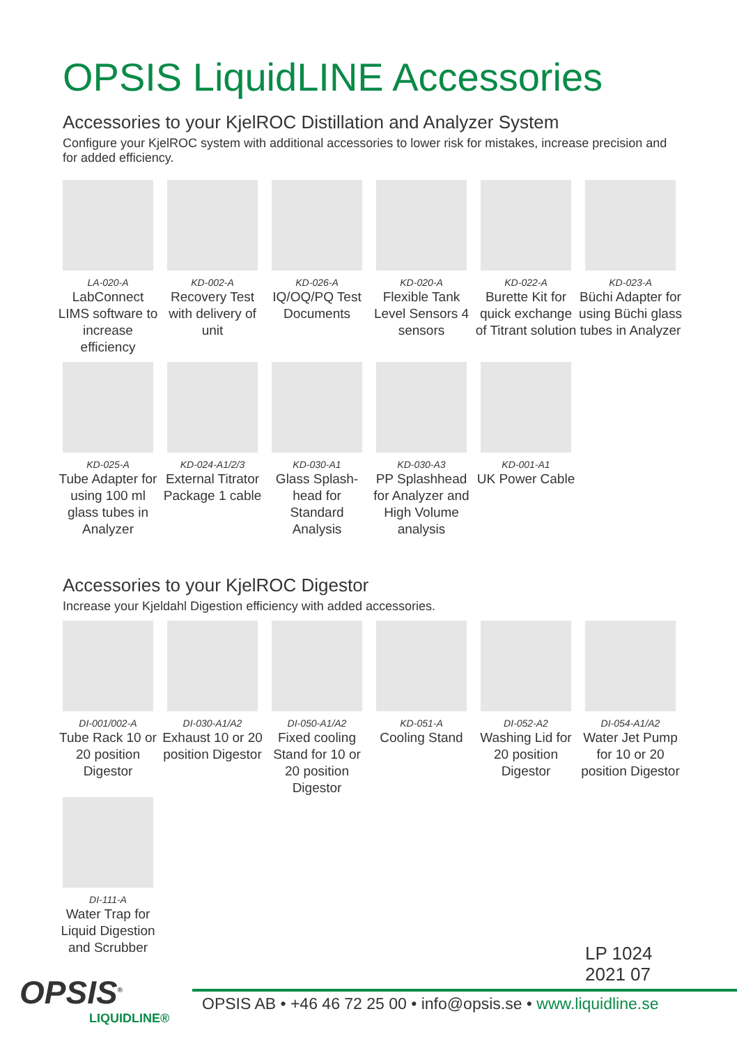OPSIS LiquidLINE Accessories
Accessories to your KjelROC Distillation and Analyzer System
Configure your KjelROC system with additional accessories to lower risk for mistakes, increase precision and for added efficiency.
LA-020-A
LabConnect LIMS software to increase efficiency
KD-002-A
Recovery Test with delivery of unit
KD-026-A
IQ/OQ/PQ Test Documents
KD-020-A
Flexible Tank Level Sensors 4 sensors
KD-022-A
Burette Kit for quick exchange of Titrant solution
KD-023-A
Büchi Adapter for using Büchi glass tubes in Analyzer
KD-025-A
Tube Adapter for using 100 ml glass tubes in Analyzer
KD-024-A1/2/3
External Titrator Package 1 cable
KD-030-A1
Glass Splash-head for Standard Analysis
KD-030-A3
PP Splashhead for Analyzer and High Volume analysis
KD-001-A1
UK Power Cable
Accessories to your KjelROC Digestor
Increase your Kjeldahl Digestion efficiency with added accessories.
DI-001/002-A
Tube Rack 10 or 20 position Digestor
DI-030-A1/A2
Exhaust 10 or 20 position Digestor
DI-050-A1/A2
Fixed cooling Stand for 10 or 20 position Digestor
KD-051-A
Cooling Stand
DI-052-A2
Washing Lid for 20 position Digestor
DI-054-A1/A2
Water Jet Pump for 10 or 20 position Digestor
DI-111-A
Water Trap for Liquid Digestion and Scrubber
LP 1024
2021 07
OPSIS<sup>®</sup>
LIQUIDLINE®
OPSIS AB • +46 46 72 25 00 • info@opsis.se • www.liquidline.se